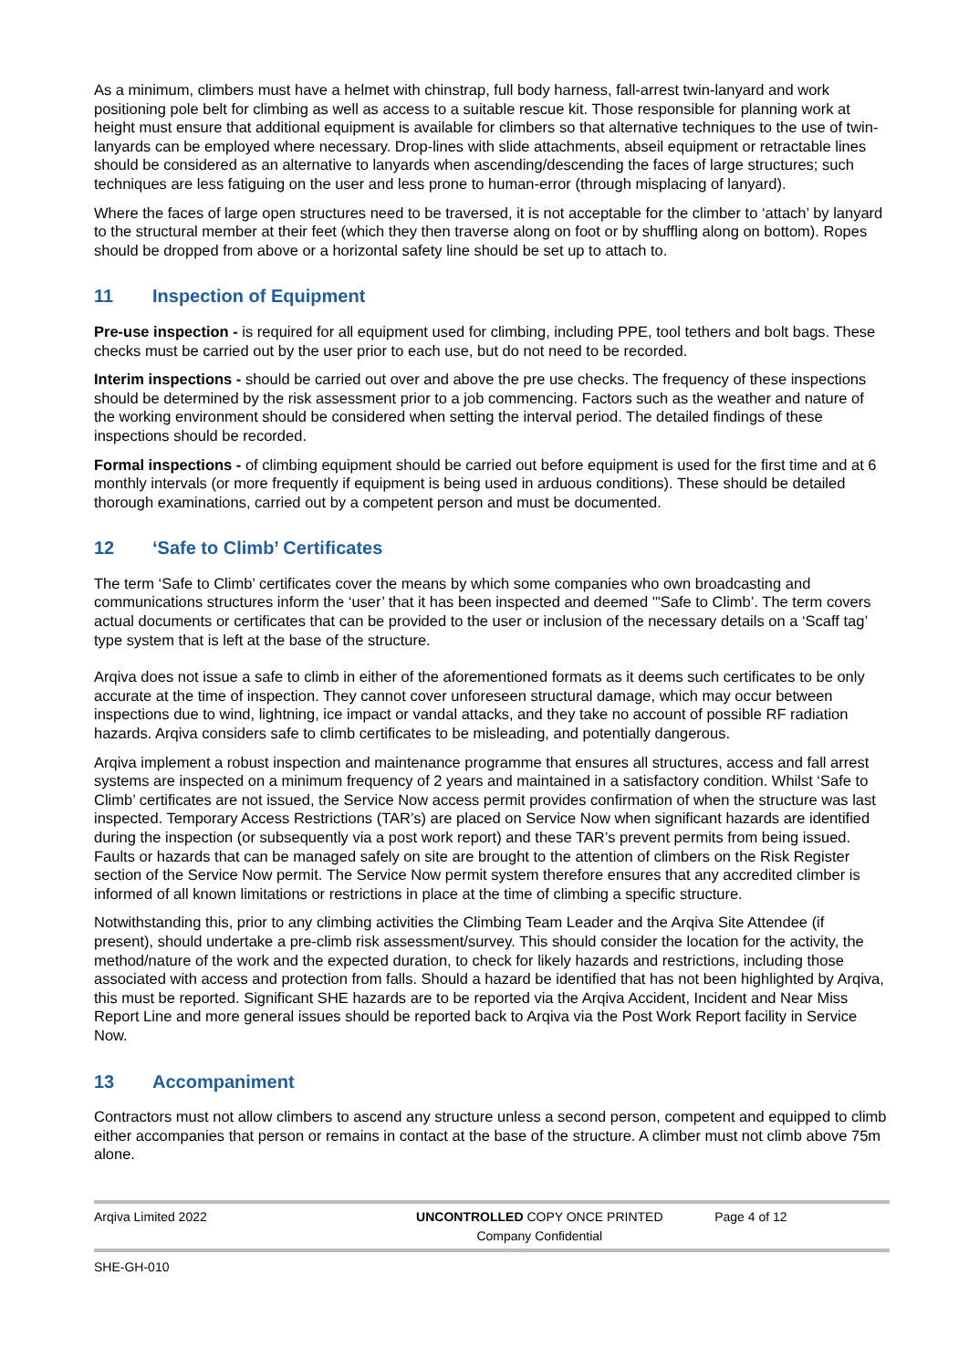As a minimum, climbers must have a helmet with chinstrap, full body harness, fall-arrest twin-lanyard and work positioning pole belt for climbing as well as access to a suitable rescue kit. Those responsible for planning work at height must ensure that additional equipment is available for climbers so that alternative techniques to the use of twin-lanyards can be employed where necessary. Drop-lines with slide attachments, abseil equipment or retractable lines should be considered as an alternative to lanyards when ascending/descending the faces of large structures; such techniques are less fatiguing on the user and less prone to human-error (through misplacing of lanyard).
Where the faces of large open structures need to be traversed, it is not acceptable for the climber to ‘attach’ by lanyard to the structural member at their feet (which they then traverse along on foot or by shuffling along on bottom). Ropes should be dropped from above or a horizontal safety line should be set up to attach to.
11 Inspection of Equipment
Pre-use inspection - is required for all equipment used for climbing, including PPE, tool tethers and bolt bags. These checks must be carried out by the user prior to each use, but do not need to be recorded.
Interim inspections - should be carried out over and above the pre use checks. The frequency of these inspections should be determined by the risk assessment prior to a job commencing. Factors such as the weather and nature of the working environment should be considered when setting the interval period. The detailed findings of these inspections should be recorded.
Formal inspections - of climbing equipment should be carried out before equipment is used for the first time and at 6 monthly intervals (or more frequently if equipment is being used in arduous conditions). These should be detailed thorough examinations, carried out by a competent person and must be documented.
12 ‘Safe to Climb’ Certificates
The term ‘Safe to Climb’ certificates cover the means by which some companies who own broadcasting and communications structures inform the ‘user’ that it has been inspected and deemed '"Safe to Climb’. The term covers actual documents or certificates that can be provided to the user or inclusion of the necessary details on a ‘Scaff tag’ type system that is left at the base of the structure.
Arqiva does not issue a safe to climb in either of the aforementioned formats as it deems such certificates to be only accurate at the time of inspection. They cannot cover unforeseen structural damage, which may occur between inspections due to wind, lightning, ice impact or vandal attacks, and they take no account of possible RF radiation hazards. Arqiva considers safe to climb certificates to be misleading, and potentially dangerous.
Arqiva implement a robust inspection and maintenance programme that ensures all structures, access and fall arrest systems are inspected on a minimum frequency of 2 years and maintained in a satisfactory condition. Whilst ‘Safe to Climb’ certificates are not issued, the Service Now access permit provides confirmation of when the structure was last inspected. Temporary Access Restrictions (TAR’s) are placed on Service Now when significant hazards are identified during the inspection (or subsequently via a post work report) and these TAR’s prevent permits from being issued. Faults or hazards that can be managed safely on site are brought to the attention of climbers on the Risk Register section of the Service Now permit. The Service Now permit system therefore ensures that any accredited climber is informed of all known limitations or restrictions in place at the time of climbing a specific structure.
Notwithstanding this, prior to any climbing activities the Climbing Team Leader and the Arqiva Site Attendee (if present), should undertake a pre-climb risk assessment/survey. This should consider the location for the activity, the method/nature of the work and the expected duration, to check for likely hazards and restrictions, including those associated with access and protection from falls. Should a hazard be identified that has not been highlighted by Arqiva, this must be reported. Significant SHE hazards are to be reported via the Arqiva Accident, Incident and Near Miss Report Line and more general issues should be reported back to Arqiva via the Post Work Report facility in Service Now.
13 Accompaniment
Contractors must not allow climbers to ascend any structure unless a second person, competent and equipped to climb either accompanies that person or remains in contact at the base of the structure. A climber must not climb above 75m alone.
| Arqiva Limited 2022 | UNCONTROLLED COPY ONCE PRINTED Company Confidential | Page 4 of 12 |
SHE-GH-010